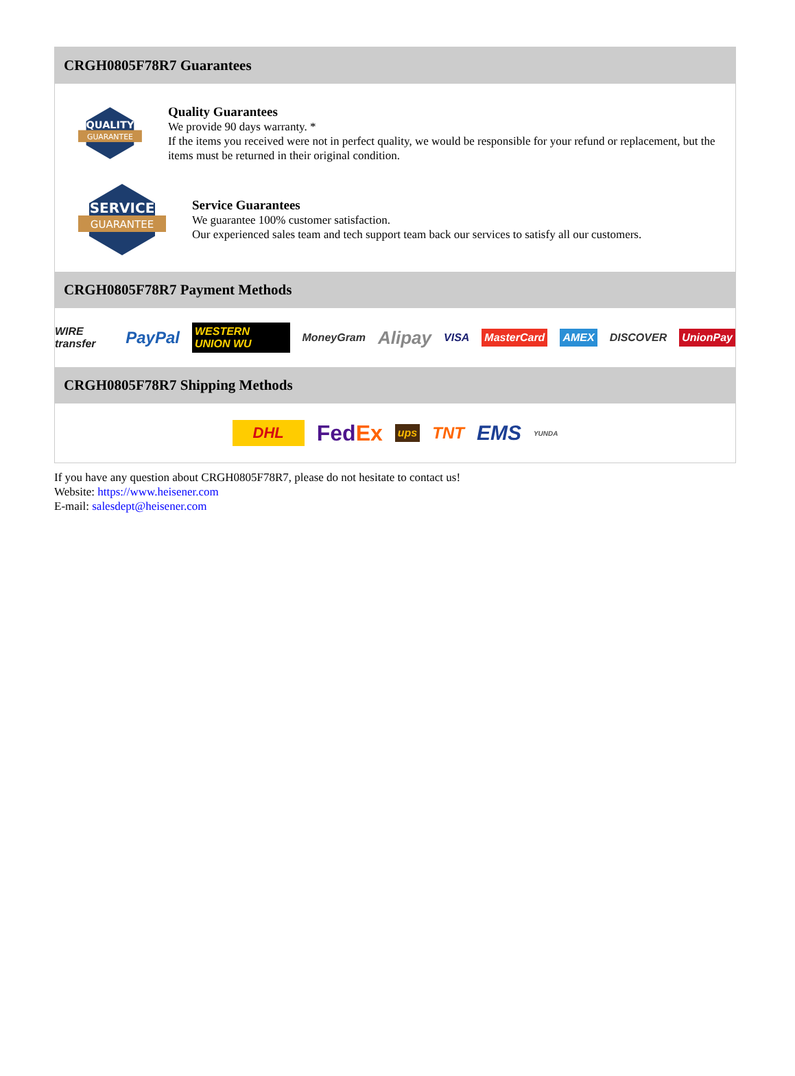CRGH0805F78R7 Guarantees
QUALITY
GUARANTEE
Quality Guarantees
We provide 90 days warranty. *
If the items you received were not in perfect quality, we would be responsible for your refund or replacement, but the items must be returned in their original condition.
SERVICE
GUARANTEE
Service Guarantees
We guarantee 100% customer satisfaction.
Our experienced sales team and tech support team back our services to satisfy all our customers.
CRGH0805F78R7 Payment Methods
WIRE transfer PayPal WESTERN UNION WU MoneyGram Alipay VISA MasterCard AMEX DISCOVER UnionPay
CRGH0805F78R7 Shipping Methods
DHL FedEx ups TNT EMS YUNDA
If you have any question about CRGH0805F78R7, please do not hesitate to contact us!
Website: https://www.heisener.com
E-mail: salesdept@heisener.com